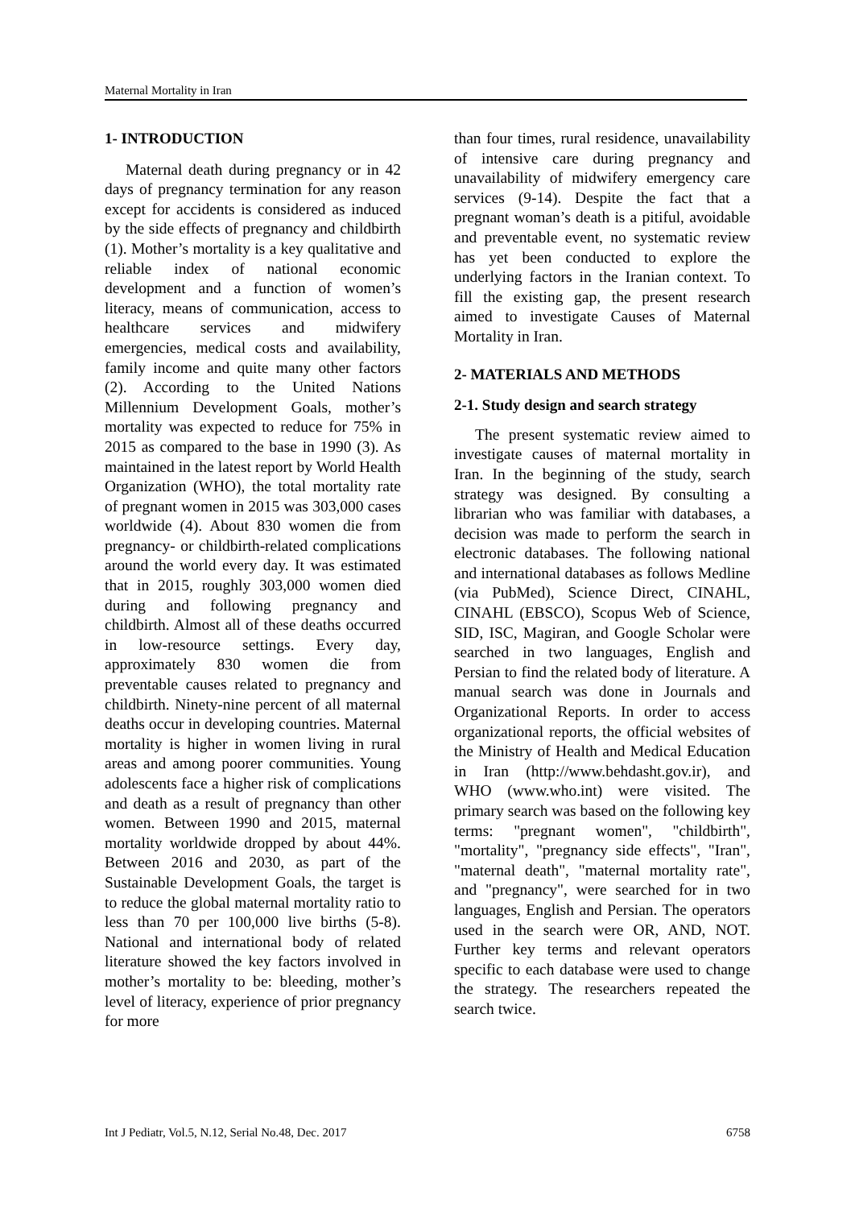Maternal Mortality in Iran
1- INTRODUCTION
Maternal death during pregnancy or in 42 days of pregnancy termination for any reason except for accidents is considered as induced by the side effects of pregnancy and childbirth (1). Mother’s mortality is a key qualitative and reliable index of national economic development and a function of women’s literacy, means of communication, access to healthcare services and midwifery emergencies, medical costs and availability, family income and quite many other factors (2). According to the United Nations Millennium Development Goals, mother’s mortality was expected to reduce for 75% in 2015 as compared to the base in 1990 (3). As maintained in the latest report by World Health Organization (WHO), the total mortality rate of pregnant women in 2015 was 303,000 cases worldwide (4). About 830 women die from pregnancy- or childbirth-related complications around the world every day. It was estimated that in 2015, roughly 303,000 women died during and following pregnancy and childbirth. Almost all of these deaths occurred in low-resource settings. Every day, approximately 830 women die from preventable causes related to pregnancy and childbirth. Ninety-nine percent of all maternal deaths occur in developing countries. Maternal mortality is higher in women living in rural areas and among poorer communities. Young adolescents face a higher risk of complications and death as a result of pregnancy than other women. Between 1990 and 2015, maternal mortality worldwide dropped by about 44%. Between 2016 and 2030, as part of the Sustainable Development Goals, the target is to reduce the global maternal mortality ratio to less than 70 per 100,000 live births (5-8). National and international body of related literature showed the key factors involved in mother’s mortality to be: bleeding, mother’s level of literacy, experience of prior pregnancy for more
than four times, rural residence, unavailability of intensive care during pregnancy and unavailability of midwifery emergency care services (9-14). Despite the fact that a pregnant woman’s death is a pitiful, avoidable and preventable event, no systematic review has yet been conducted to explore the underlying factors in the Iranian context. To fill the existing gap, the present research aimed to investigate Causes of Maternal Mortality in Iran.
2- MATERIALS AND METHODS
2-1. Study design and search strategy
The present systematic review aimed to investigate causes of maternal mortality in Iran. In the beginning of the study, search strategy was designed. By consulting a librarian who was familiar with databases, a decision was made to perform the search in electronic databases. The following national and international databases as follows Medline (via PubMed), Science Direct, CINAHL, CINAHL (EBSCO), Scopus Web of Science, SID, ISC, Magiran, and Google Scholar were searched in two languages, English and Persian to find the related body of literature. A manual search was done in Journals and Organizational Reports. In order to access organizational reports, the official websites of the Ministry of Health and Medical Education in Iran (http://www.behdasht.gov.ir), and WHO (www.who.int) were visited. The primary search was based on the following key terms: "pregnant women", "childbirth", "mortality", "pregnancy side effects", "Iran", "maternal death", "maternal mortality rate", and "pregnancy", were searched for in two languages, English and Persian. The operators used in the search were OR, AND, NOT. Further key terms and relevant operators specific to each database were used to change the strategy. The researchers repeated the search twice.
Int J Pediatr, Vol.5, N.12, Serial No.48, Dec. 2017 6758